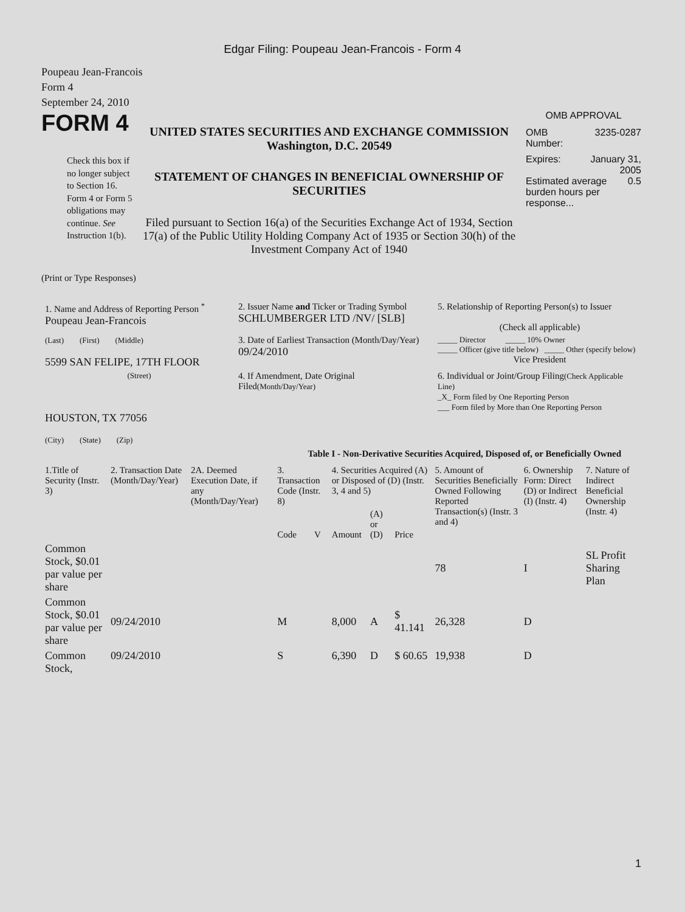Edgar Filing: Poupeau Jean-Francois - Form 4
Poupeau Jean-Francois
Form 4
September 24, 2010
FORM 4
Check this box if no longer subject to Section 16. Form 4 or Form 5 obligations may continue. See Instruction 1(b).
UNITED STATES SECURITIES AND EXCHANGE COMMISSION
Washington, D.C. 20549
STATEMENT OF CHANGES IN BENEFICIAL OWNERSHIP OF SECURITIES
Filed pursuant to Section 16(a) of the Securities Exchange Act of 1934, Section 17(a) of the Public Utility Holding Company Act of 1935 or Section 30(h) of the Investment Company Act of 1940
OMB APPROVAL
OMB
Number: 3235-0287
Expires: January 31,
2005
Estimated average burden hours per response... 0.5
(Print or Type Responses)
| 1. Name and Address of Reporting Person <sup>*</sup> Poupeau Jean-Francois | 2. Issuer Name and Ticker or Trading Symbol SCHLUMBERGER LTD /NV/ [SLB] | 5. Relationship of Reporting Person(s) to Issuer (Check all applicable) |
| (Last) (First) (Middle) 5599 SAN FELIPE, 17TH FLOOR | 3. Date of Earliest Transaction (Month/Day/Year) 09/24/2010 | _____ Director _____ 10% Owner _____ Officer (give title below) _____ Other (specify below) Vice President |
| (Street) HOUSTON, TX 77056 (City) (State) (Zip) | 4. If Amendment, Date Original Filed (Month/Day/Year) | 6. Individual or Joint/Group Filing (Check Applicable Line) _X_ Form filed by One Reporting Person ___ Form filed by More than One Reporting Person |
Table I - Non-Derivative Securities Acquired, Disposed of, or Beneficially Owned
| 1.Title of Security (Instr. 3) | 2. Transaction Date (Month/Day/Year) | 2A. Deemed Execution Date, if any (Month/Day/Year) | 3. Transaction Code (Instr. 8) | | 4. Securities Acquired (A) or Disposed of (D) (Instr. 3, 4 and 5) | | | 5. Amount of Securities Beneficially Owned Following Reported Transaction(s) (Instr. 3 and 4) | 6. Ownership Form: Direct (D) or Indirect (I) (Instr. 4) | 7. Nature of Indirect Beneficial Ownership (Instr. 4) |
| --- | --- | --- | --- | --- | --- | --- | --- | --- | --- | --- |
| | | | Code | V | Amount | (A) or (D) | Price | | | |
| Common Stock, $0.01 par value per share | | | | | | | | 78 | I | SL Profit Sharing Plan |
| Common Stock, $0.01 par value per share | 09/24/2010 | | M | | 8,000 | A | $ 41.141 | 26,328 | D | |
| Common Stock, | 09/24/2010 | | S | | 6,390 | D | $ 60.65 | 19,938 | D | |
1